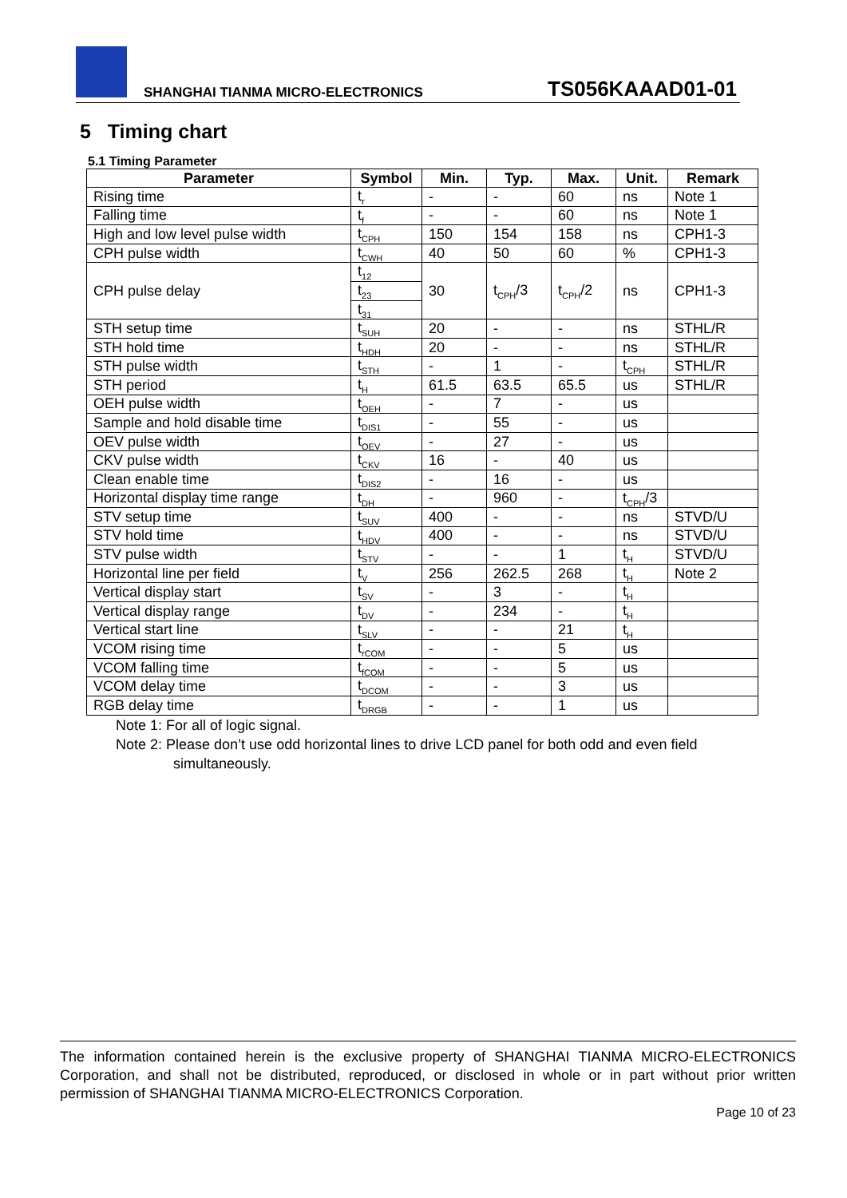SHANGHAI TIANMA MICRO-ELECTRONICS TS056KAAAD01-01
5 Timing chart
5.1 Timing Parameter
| Parameter | Symbol | Min. | Typ. | Max. | Unit. | Remark |
| --- | --- | --- | --- | --- | --- | --- |
| Rising time | t<sub>r</sub> | - | - | 60 | ns | Note 1 |
| Falling time | t<sub>f</sub> | - | - | 60 | ns | Note 1 |
| High and low level pulse width | t<sub>CPH</sub> | 150 | 154 | 158 | ns | CPH1-3 |
| CPH pulse width | t<sub>CWH</sub> | 40 | 50 | 60 | % | CPH1-3 |
| CPH pulse delay | t<sub>12</sub> | 30 | t<sub>CPH</sub>/3 | t<sub>CPH</sub>/2 | ns | CPH1-3 |
| | t<sub>23</sub> | | | | | |
| | t<sub>31</sub> | | | | | |
| STH setup time | t<sub>SUH</sub> | 20 | - | - | ns | STHL/R |
| STH hold time | t<sub>HDH</sub> | 20 | - | - | ns | STHL/R |
| STH pulse width | t<sub>STH</sub> | - | 1 | - | t<sub>CPH</sub> | STHL/R |
| STH period | t<sub>H</sub> | 61.5 | 63.5 | 65.5 | us | STHL/R |
| OEH pulse width | t<sub>OEH</sub> | - | 7 | - | us | |
| Sample and hold disable time | t<sub>DIS1</sub> | - | 55 | - | us | |
| OEV pulse width | t<sub>OEV</sub> | - | 27 | - | us | |
| CKV pulse width | t<sub>CKV</sub> | 16 | - | 40 | us | |
| Clean enable time | t<sub>DIS2</sub> | - | 16 | - | us | |
| Horizontal display time range | t<sub>DH</sub> | - | 960 | - | t<sub>CPH</sub>/3 | |
| STV setup time | t<sub>SUV</sub> | 400 | - | - | ns | STVD/U |
| STV hold time | t<sub>HDV</sub> | 400 | - | - | ns | STVD/U |
| STV pulse width | t<sub>STV</sub> | - | - | 1 | t<sub>H</sub> | STVD/U |
| Horizontal line per field | t<sub>V</sub> | 256 | 262.5 | 268 | t<sub>H</sub> | Note 2 |
| Vertical display start | t<sub>SV</sub> | - | 3 | - | t<sub>H</sub> | |
| Vertical display range | t<sub>DV</sub> | - | 234 | - | t<sub>H</sub> | |
| Vertical start line | t<sub>SLV</sub> | - | - | 21 | t<sub>H</sub> | |
| VCOM rising time | t<sub>rCOM</sub> | - | - | 5 | us | |
| VCOM falling time | t<sub>fCOM</sub> | - | - | 5 | us | |
| VCOM delay time | t<sub>DCOM</sub> | - | - | 3 | us | |
| RGB delay time | t<sub>DRGB</sub> | - | - | 1 | us | |
Note 1: For all of logic signal.
Note 2: Please don’t use odd horizontal lines to drive LCD panel for both odd and even field
simultaneously.
The information contained herein is the exclusive property of SHANGHAI TIANMA MICRO-ELECTRONICS Corporation, and shall not be distributed, reproduced, or disclosed in whole or in part without prior written permission of SHANGHAI TIANMA MICRO-ELECTRONICS Corporation.
Page 10 of 23